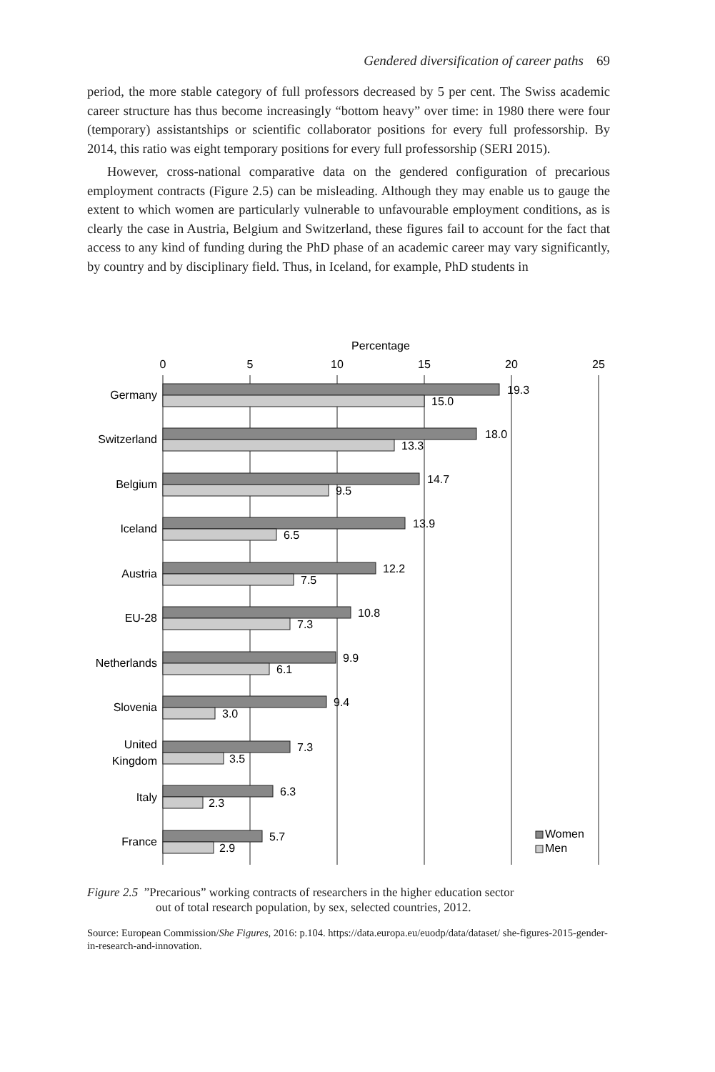Gendered diversification of career paths 69
period, the more stable category of full professors decreased by 5 per cent. The Swiss academic career structure has thus become increasingly “bottom heavy” over time: in 1980 there were four (temporary) assistantships or scientific collaborator positions for every full professorship. By 2014, this ratio was eight temporary positions for every full professorship (SERI 2015).
However, cross-national comparative data on the gendered configuration of precarious employment contracts (Figure 2.5) can be misleading. Although they may enable us to gauge the extent to which women are particularly vulnerable to unfavourable employment conditions, as is clearly the case in Austria, Belgium and Switzerland, these figures fail to account for the fact that access to any kind of funding during the PhD phase of an academic career may vary significantly, by country and by disciplinary field. Thus, in Iceland, for example, PhD students in
Percentage
0
5
10
15
20
25
Germany
Switzerland
Belgium
Iceland
Austria
EU-28
Netherlands
Slovenia
United
Kingdom
Italy
France
19.3
15.0
18.0
13.3
14.7
9.5
13.9
6.5
12.2
7.5
10.8
7.3
9.9
6.1
9.4
3.0
7.3
3.5
6.3
2.3
5.7
2.9
Women
Men
Figure 2.5 ”Precarious” working contracts of researchers in the higher education sector
out of total research population, by sex, selected countries, 2012.
Source: European Commission/She Figures, 2016: p.104. https://data.europa.eu/euodp/data/dataset/ she-figures-2015-gender-in-research-and-innovation.